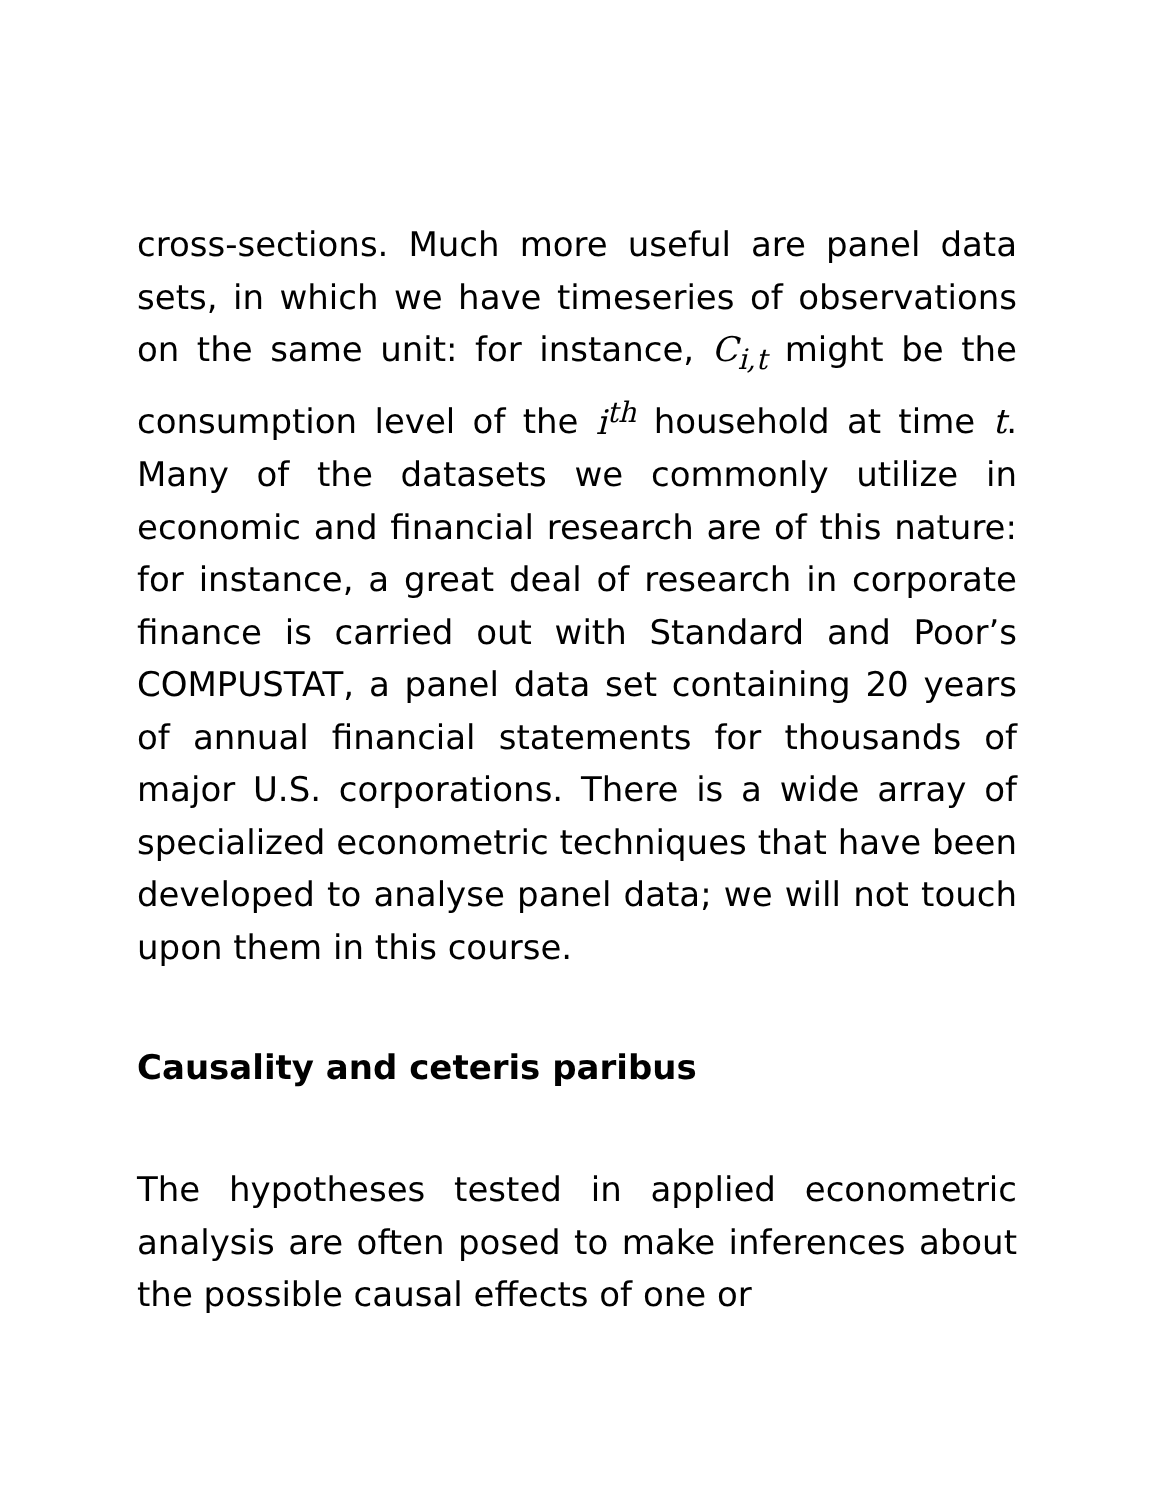cross-sections. Much more useful are panel data sets, in which we have timeseries of observations on the same unit: for instance, C<sub>i,t</sub> might be the consumption level of the i<sup>th</sup> household at time t. Many of the datasets we commonly utilize in economic and financial research are of this nature: for instance, a great deal of research in corporate finance is carried out with Standard and Poor’s COMPUSTAT, a panel data set containing 20 years of annual financial statements for thousands of major U.S. corporations. There is a wide array of specialized econometric techniques that have been developed to analyse panel data; we will not touch upon them in this course.
Causality and ceteris paribus
The hypotheses tested in applied econometric analysis are often posed to make inferences about the possible causal effects of one or